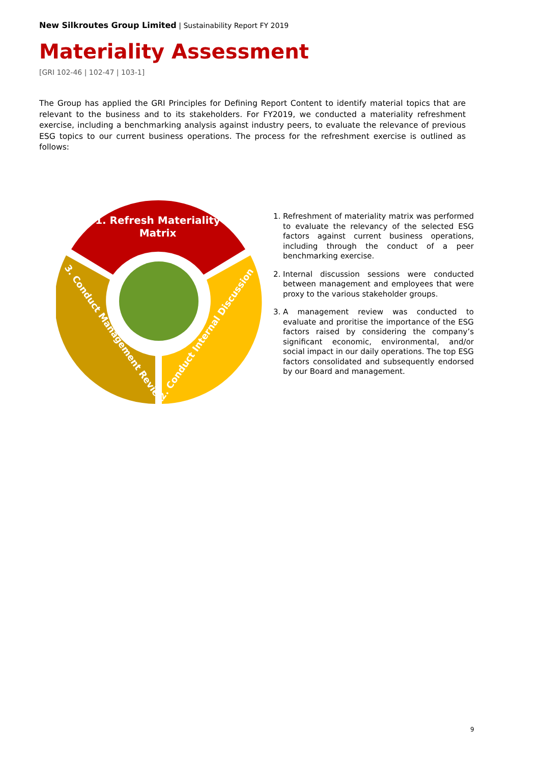New Silkroutes Group Limited | Sustainability Report FY 2019
Materiality Assessment
[GRI 102-46 | 102-47 | 103-1]
The Group has applied the GRI Principles for Defining Report Content to identify material topics that are relevant to the business and to its stakeholders. For FY2019, we conducted a materiality refreshment exercise, including a benchmarking analysis against industry peers, to evaluate the relevance of previous ESG topics to our current business operations. The process for the refreshment exercise is outlined as follows:
1. Refresh Materiality
Matrix
2. Conduct Internal Discussion
3. Conduct Management Review
1. Refreshment of materiality matrix was performed to evaluate the relevancy of the selected ESG factors against current business operations, including through the conduct of a peer benchmarking exercise.
2. Internal discussion sessions were conducted between management and employees that were proxy to the various stakeholder groups.
3. A management review was conducted to evaluate and proritise the importance of the ESG factors raised by considering the company’s significant economic, environmental, and/or social impact in our daily operations. The top ESG factors consolidated and subsequently endorsed by our Board and management.
9